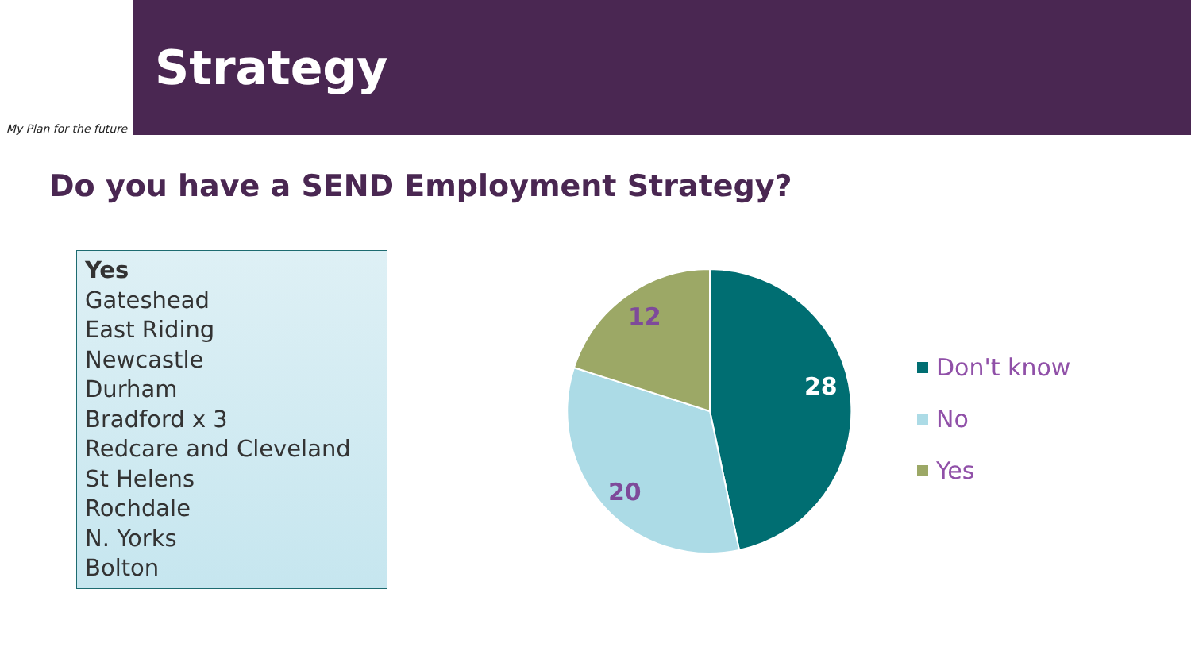My Plan for the future
Strategy
Do you have a SEND Employment Strategy?
Yes
Gateshead
East Riding
Newcastle
Durham
Bradford x 3
Redcare and Cleveland
St Helens
Rochdale
N. Yorks
Bolton
28
20
12
Don't know
No
Yes